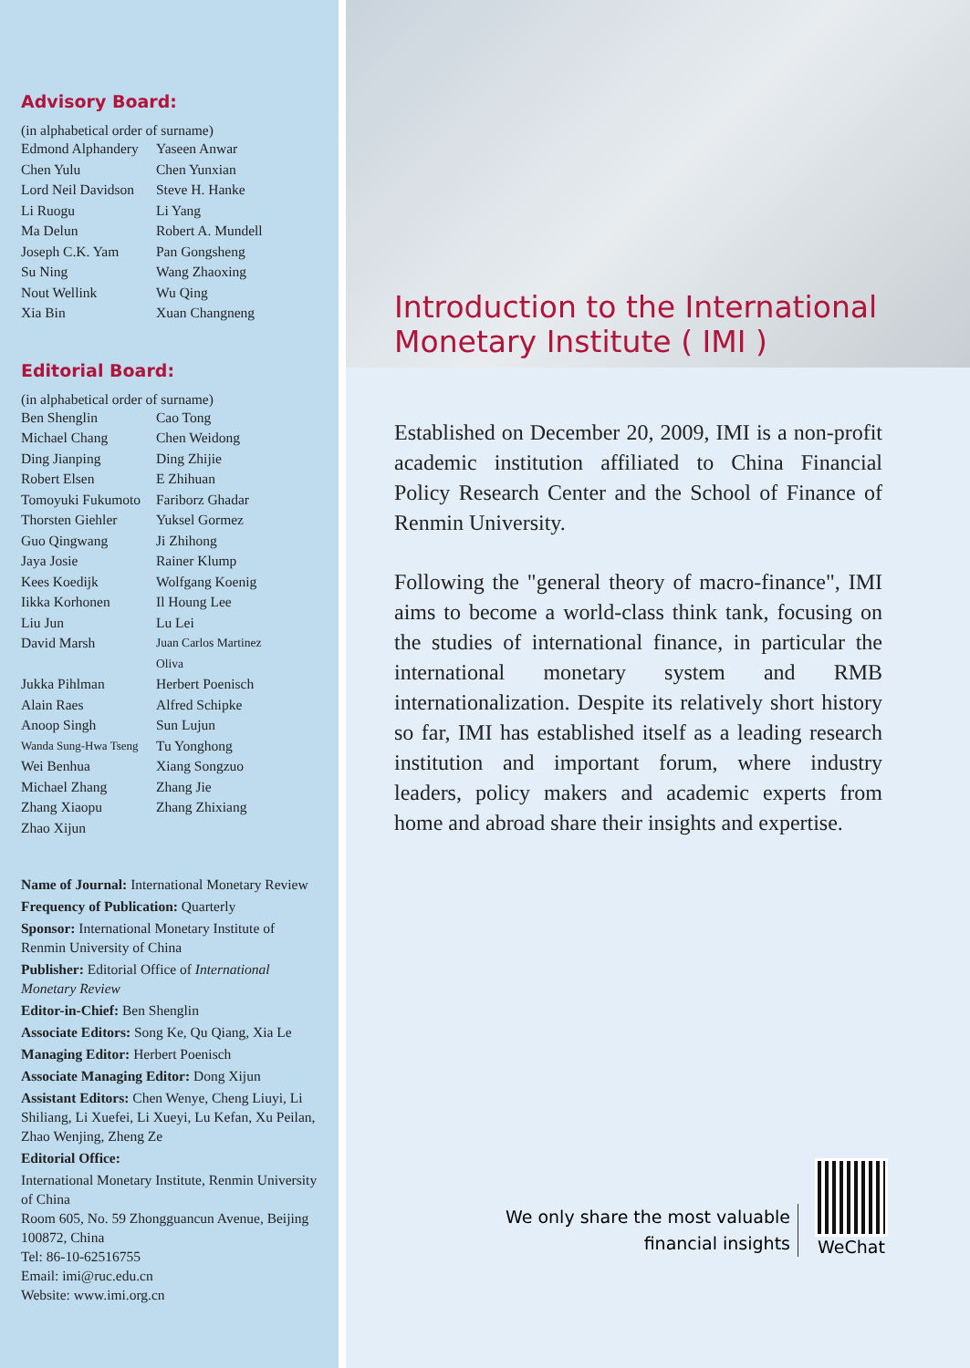Advisory Board:
(in alphabetical order of surname)
| Edmond Alphandery | Yaseen Anwar |
| Chen Yulu | Chen Yunxian |
| Lord Neil Davidson | Steve H. Hanke |
| Li Ruogu | Li Yang |
| Ma Delun | Robert A. Mundell |
| Joseph C.K. Yam | Pan Gongsheng |
| Su Ning | Wang Zhaoxing |
| Nout Wellink | Wu Qing |
| Xia Bin | Xuan Changneng |
Editorial Board:
(in alphabetical order of surname)
| Ben Shenglin | Cao Tong |
| Michael Chang | Chen Weidong |
| Ding Jianping | Ding Zhijie |
| Robert Elsen | E Zhihuan |
| Tomoyuki Fukumoto | Fariborz Ghadar |
| Thorsten Giehler | Yuksel Gormez |
| Guo Qingwang | Ji Zhihong |
| Jaya Josie | Rainer Klump |
| Kees Koedijk | Wolfgang Koenig |
| Iikka Korhonen | Il Houng Lee |
| Liu Jun | Lu Lei |
| David Marsh | Juan Carlos Martinez Oliva |
| Jukka Pihlman | Herbert Poenisch |
| Alain Raes | Alfred Schipke |
| Anoop Singh | Sun Lujun |
| Wanda Sung-Hwa Tseng | Tu Yonghong |
| Wei Benhua | Xiang Songzuo |
| Michael Zhang | Zhang Jie |
| Zhang Xiaopu | Zhang Zhixiang |
| Zhao Xijun | |
Name of Journal: International Monetary Review
Frequency of Publication: Quarterly
Sponsor: International Monetary Institute of Renmin University of China
Publisher: Editorial Office of International Monetary Review
Editor-in-Chief: Ben Shenglin
Associate Editors: Song Ke, Qu Qiang, Xia Le
Managing Editor: Herbert Poenisch
Associate Managing Editor: Dong Xijun
Assistant Editors: Chen Wenye, Cheng Liuyi, Li Shiliang, Li Xuefei, Li Xueyi, Lu Kefan, Xu Peilan, Zhao Wenjing, Zheng Ze
Editorial Office:
International Monetary Institute, Renmin University of China
Room 605, No. 59 Zhongguancun Avenue, Beijing 100872, China
Tel: 86-10-62516755
Email: imi@ruc.edu.cn
Website: www.imi.org.cn
Introduction to the International
Monetary Institute ( IMI )
Established on December 20, 2009, IMI is a non-profit academic institution affiliated to China Financial Policy Research Center and the School of Finance of Renmin University.
Following the "general theory of macro-finance", IMI aims to become a world-class think tank, focusing on the studies of international finance, in particular the international monetary system and RMB internationalization. Despite its relatively short history so far, IMI has established itself as a leading research institution and important forum, where industry leaders, policy makers and academic experts from home and abroad share their insights and expertise.
We only share the most valuable
financial insights
WeChat